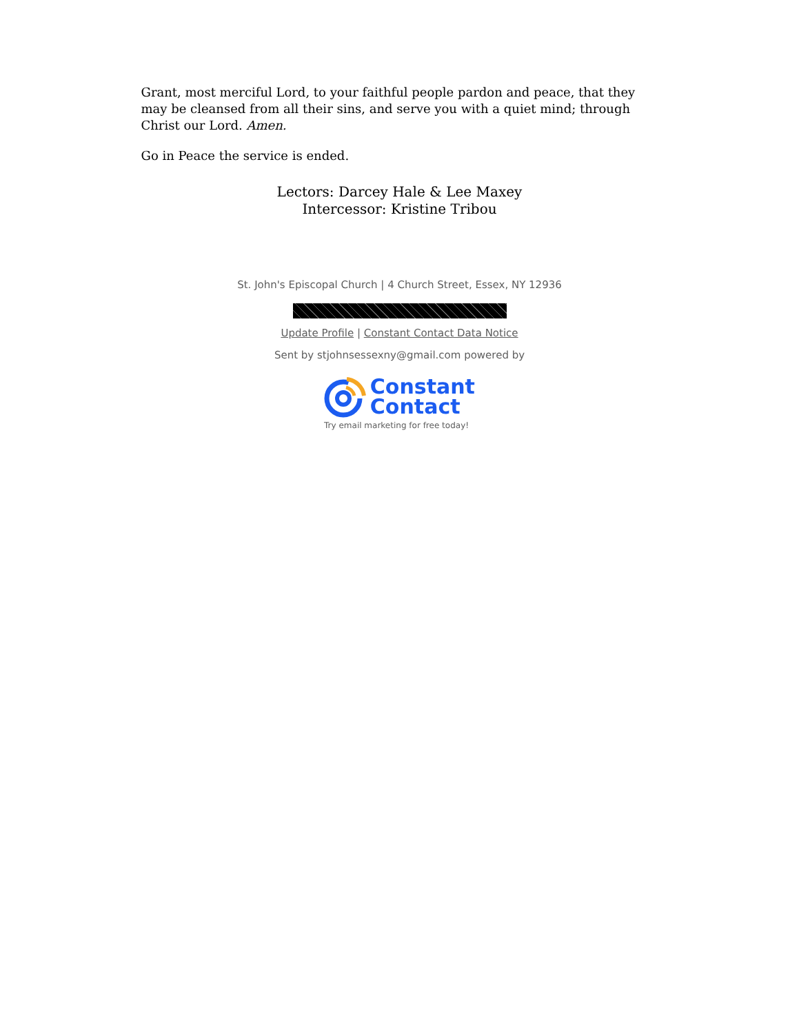Grant, most merciful Lord, to your faithful people pardon and peace, that they may be cleansed from all their sins, and serve you with a quiet mind; through Christ our Lord. Amen.
Go in Peace the service is ended.
Lectors: Darcey Hale & Lee Maxey
Intercessor: Kristine Tribou
St. John's Episcopal Church | 4 Church Street, Essex, NY 12936
Update Profile | Constant Contact Data Notice
Sent by stjohnsessexny@gmail.com powered by
Constant
Contact
Try email marketing for free today!